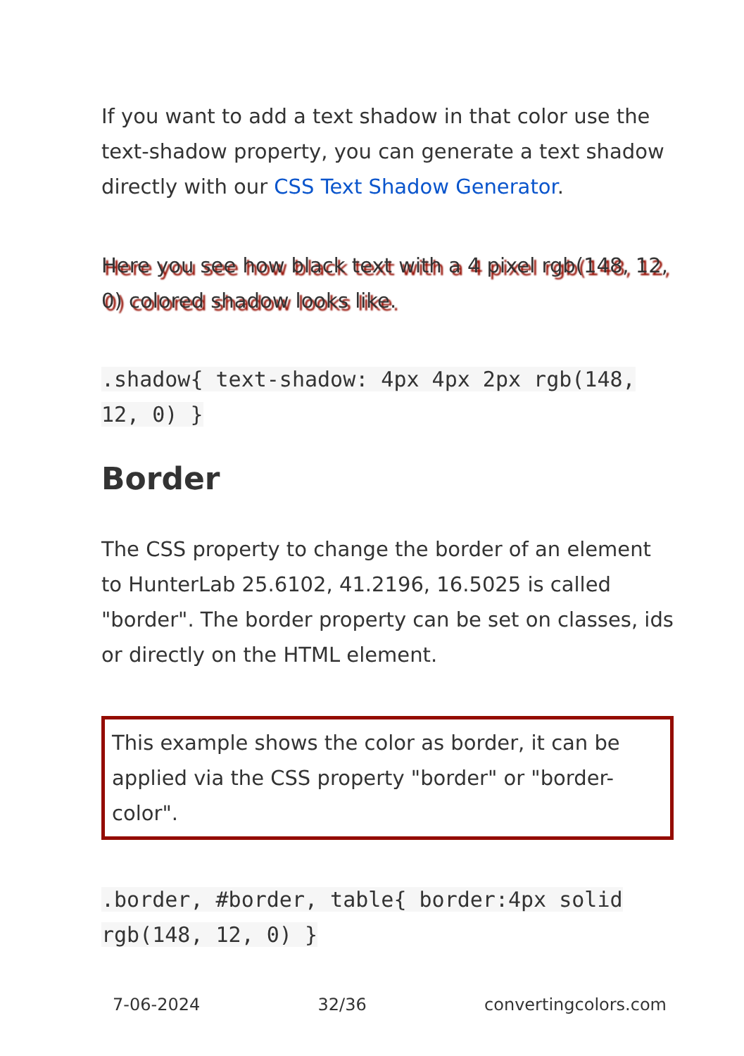If you want to add a text shadow in that color use the text-shadow property, you can generate a text shadow directly with our CSS Text Shadow Generator.
Here you see how black text with a 4 pixel rgb(148, 12, 0) colored shadow looks like.
.shadow{ text-shadow: 4px 4px 2px rgb(148, 12, 0) }
Border
The CSS property to change the border of an element to HunterLab 25.6102, 41.2196, 16.5025 is called "border". The border property can be set on classes, ids or directly on the HTML element.
This example shows the color as border, it can be applied via the CSS property "border" or "border-color".
.border, #border, table{ border:4px solid rgb(148, 12, 0) }
7-06-2024 32/36 convertingcolors.com